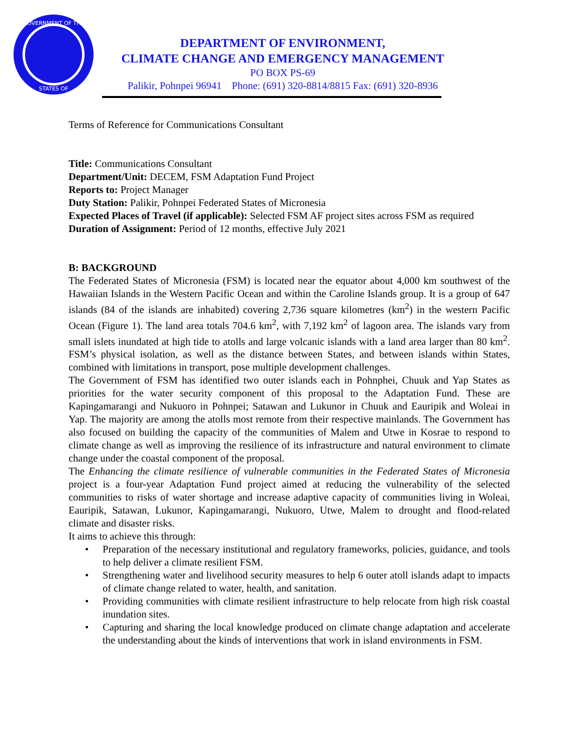GOVERNMENT OF THE
STATES OF
DEPARTMENT OF ENVIRONMENT,
CLIMATE CHANGE AND EMERGENCY MANAGEMENT
PO BOX PS-69
Palikir, Pohnpei 96941 Phone: (691) 320-8814/8815 Fax: (691) 320-8936
Terms of Reference for Communications Consultant
Title: Communications Consultant
Department/Unit: DECEM, FSM Adaptation Fund Project
Reports to: Project Manager
Duty Station: Palikir, Pohnpei Federated States of Micronesia
Expected Places of Travel (if applicable): Selected FSM AF project sites across FSM as required
Duration of Assignment: Period of 12 months, effective July 2021
B: BACKGROUND
The Federated States of Micronesia (FSM) is located near the equator about 4,000 km southwest of the Hawaiian Islands in the Western Pacific Ocean and within the Caroline Islands group. It is a group of 647 islands (84 of the islands are inhabited) covering 2,736 square kilometres (km<sup>2</sup>) in the western Pacific Ocean (Figure 1). The land area totals 704.6 km<sup>2</sup>, with 7,192 km<sup>2</sup> of lagoon area. The islands vary from small islets inundated at high tide to atolls and large volcanic islands with a land area larger than 80 km<sup>2</sup>. FSM’s physical isolation, as well as the distance between States, and between islands within States, combined with limitations in transport, pose multiple development challenges.
The Government of FSM has identified two outer islands each in Pohnphei, Chuuk and Yap States as priorities for the water security component of this proposal to the Adaptation Fund. These are Kapingamarangi and Nukuoro in Pohnpei; Satawan and Lukunor in Chuuk and Eauripik and Woleai in Yap. The majority are among the atolls most remote from their respective mainlands. The Government has also focused on building the capacity of the communities of Malem and Utwe in Kosrae to respond to climate change as well as improving the resilience of its infrastructure and natural environment to climate change under the coastal component of the proposal.
The Enhancing the climate resilience of vulnerable communities in the Federated States of Micronesia project is a four-year Adaptation Fund project aimed at reducing the vulnerability of the selected communities to risks of water shortage and increase adaptive capacity of communities living in Woleai, Eauripik, Satawan, Lukunor, Kapingamarangi, Nukuoro, Utwe, Malem to drought and flood-related climate and disaster risks.
It aims to achieve this through:
• Preparation of the necessary institutional and regulatory frameworks, policies, guidance, and tools to help deliver a climate resilient FSM.
• Strengthening water and livelihood security measures to help 6 outer atoll islands adapt to impacts of climate change related to water, health, and sanitation.
• Providing communities with climate resilient infrastructure to help relocate from high risk coastal inundation sites.
• Capturing and sharing the local knowledge produced on climate change adaptation and accelerate the understanding about the kinds of interventions that work in island environments in FSM.